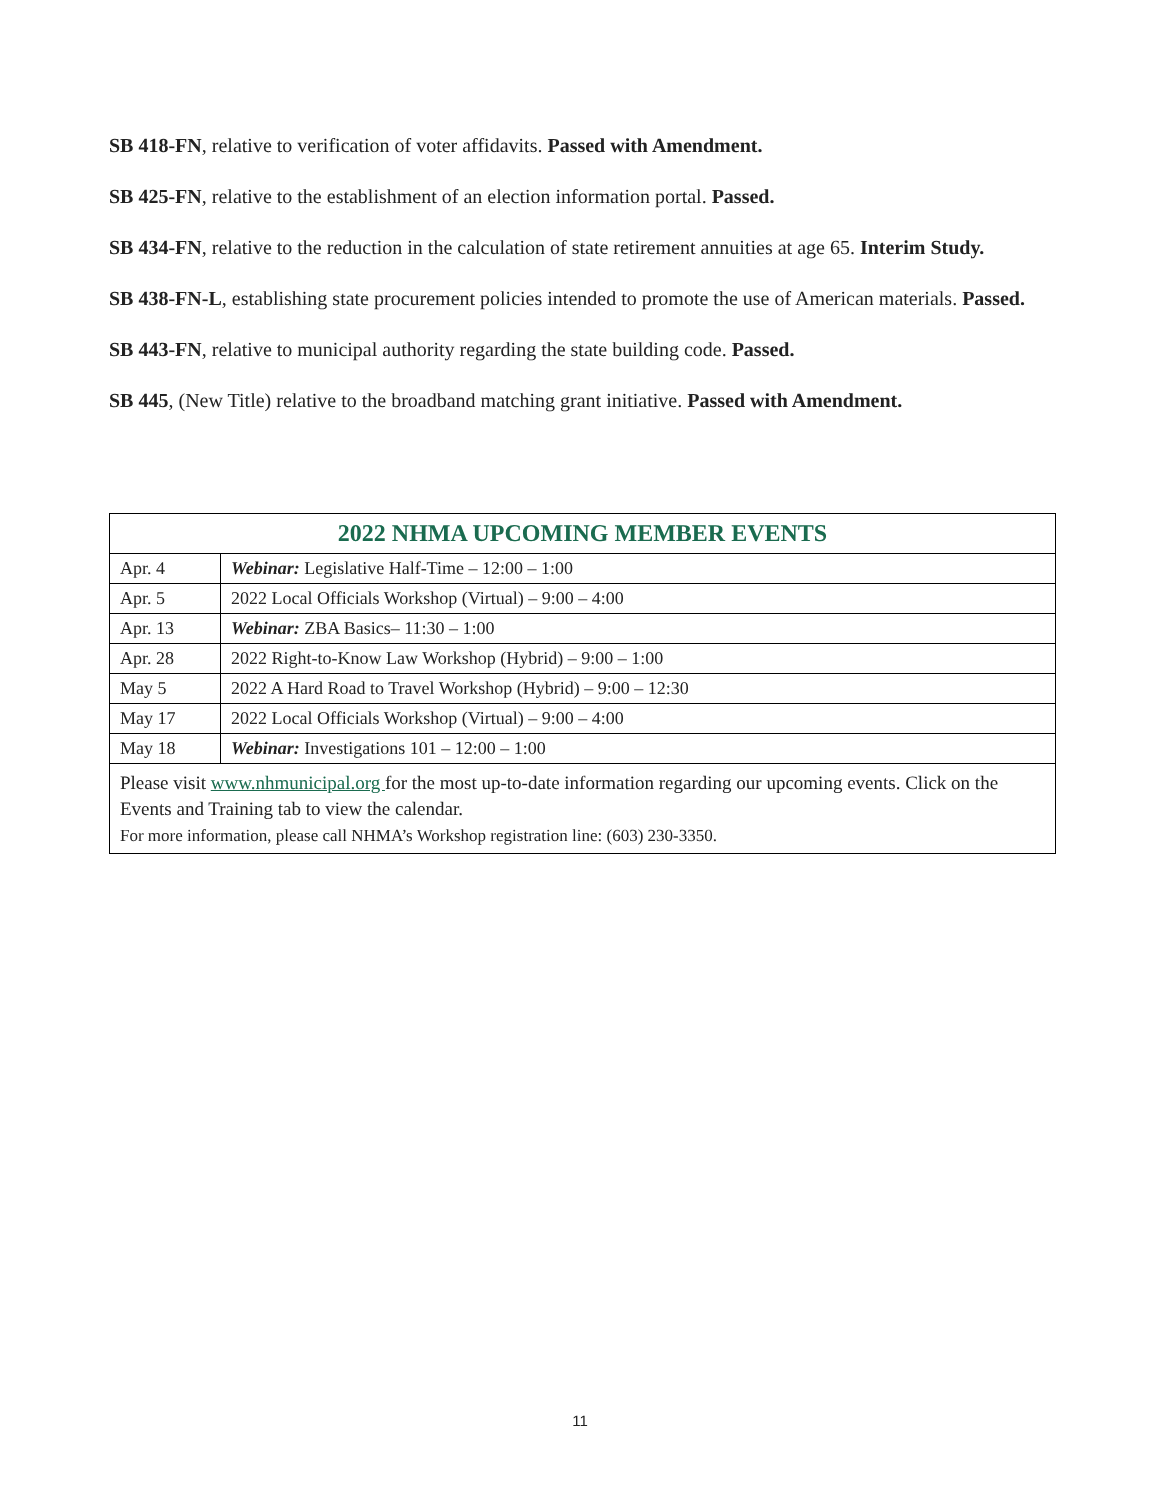SB 418-FN, relative to verification of voter affidavits. Passed with Amendment.
SB 425-FN, relative to the establishment of an election information portal. Passed.
SB 434-FN, relative to the reduction in the calculation of state retirement annuities at age 65. Interim Study.
SB 438-FN-L, establishing state procurement policies intended to promote the use of American materials. Passed.
SB 443-FN, relative to municipal authority regarding the state building code. Passed.
SB 445, (New Title) relative to the broadband matching grant initiative. Passed with Amendment.
| 2022 NHMA UPCOMING MEMBER EVENTS | |
| --- | --- |
| Apr. 4 | Webinar: Legislative Half-Time – 12:00 – 1:00 |
| Apr. 5 | 2022 Local Officials Workshop (Virtual) – 9:00 – 4:00 |
| Apr. 13 | Webinar: ZBA Basics– 11:30 – 1:00 |
| Apr. 28 | 2022 Right-to-Know Law Workshop (Hybrid) – 9:00 – 1:00 |
| May 5 | 2022 A Hard Road to Travel Workshop (Hybrid) – 9:00 – 12:30 |
| May 17 | 2022 Local Officials Workshop (Virtual) – 9:00 – 4:00 |
| May 18 | Webinar: Investigations 101 – 12:00 – 1:00 |
| Please visit www.nhmunicipal.org for the most up-to-date information regarding our upcoming events. Click on the Events and Training tab to view the calendar. For more information, please call NHMA’s Workshop registration line: (603) 230-3350. | |
11